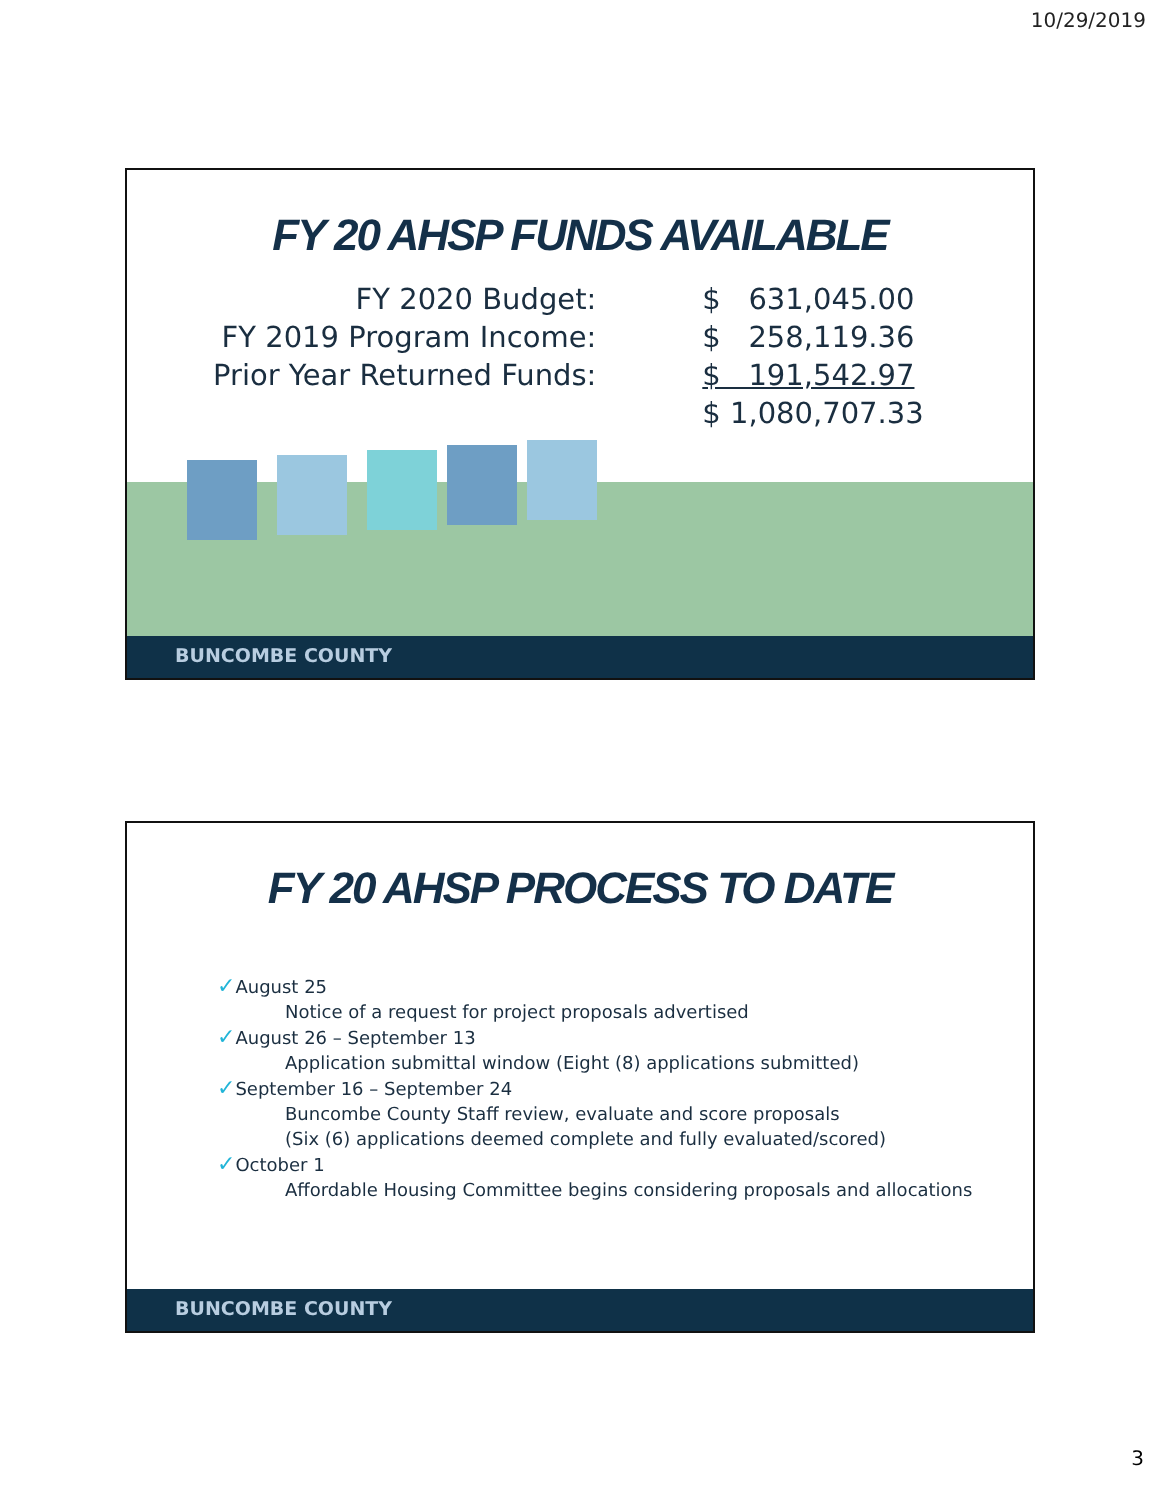10/29/2019
FY 20 AHSP FUNDS AVAILABLE
| FY 2020 Budget: | $ 631,045.00 |
| FY 2019 Program Income: | $ 258,119.36 |
| Prior Year Returned Funds: | $ 191,542.97 |
| | $ 1,080,707.33 |
BUNCOMBE COUNTY
FY 20 AHSP PROCESS TO DATE
✓August 25
Notice of a request for project proposals advertised
✓August 26 – September 13
Application submittal window (Eight (8) applications submitted)
✓September 16 – September 24
Buncombe County Staff review, evaluate and score proposals
(Six (6) applications deemed complete and fully evaluated/scored)
✓October 1
Affordable Housing Committee begins considering proposals and allocations
BUNCOMBE COUNTY
3